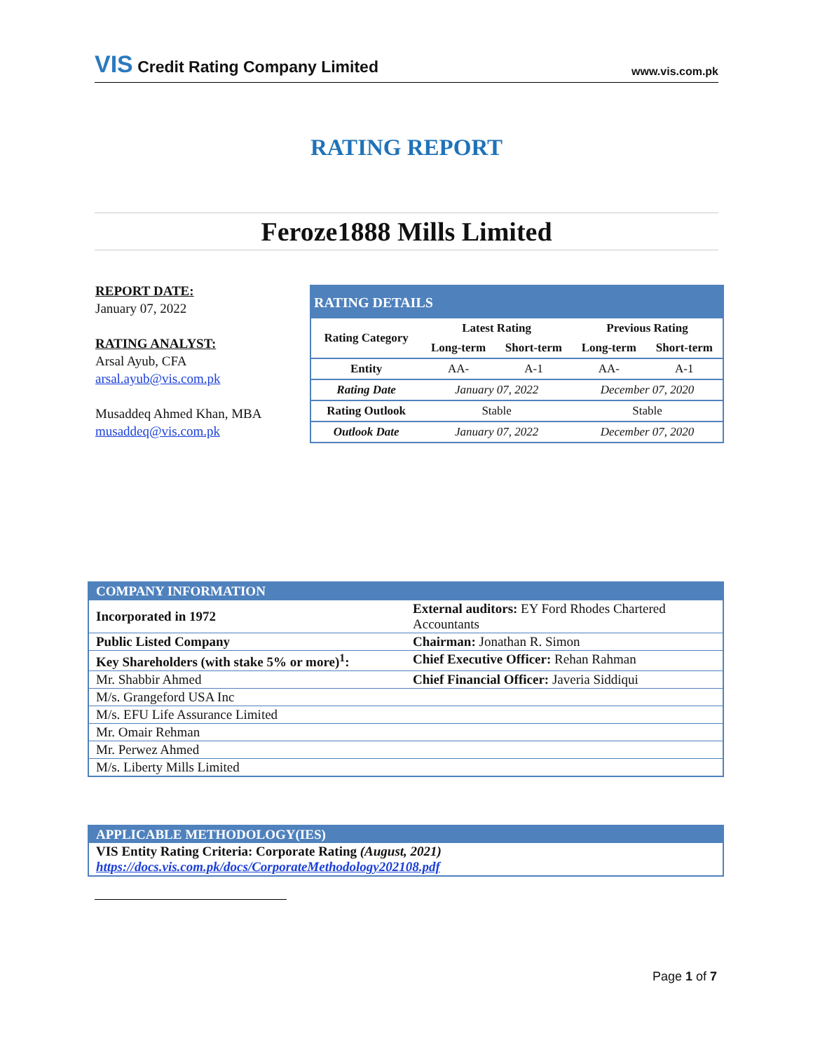VIS Credit Rating Company Limited www.vis.com.pk
RATING REPORT
Feroze1888 Mills Limited
REPORT DATE:
January 07, 2022
RATING ANALYST:
Arsal Ayub, CFA
arsal.ayub@vis.com.pk
Musaddeq Ahmed Khan, MBA
musaddeq@vis.com.pk
| RATING DETAILS | | | | |
| Rating Category | Latest Rating | | Previous Rating | |
| | Long-term | Short-term | Long-term | Short-term |
| Entity | AA- | A-1 | AA- | A-1 |
| Rating Date | January 07, 2022 | | December 07, 2020 | |
| Rating Outlook | Stable | | Stable | |
| Outlook Date | January 07, 2022 | | December 07, 2020 | |
| COMPANY INFORMATION | |
| Incorporated in 1972 | External auditors: EY Ford Rhodes Chartered Accountants |
| Public Listed Company | Chairman: Jonathan R. Simon |
| Key Shareholders (with stake 5% or more)<sup>1</sup>: | Chief Executive Officer: Rehan Rahman |
| Mr. Shabbir Ahmed | Chief Financial Officer: Javeria Siddiqui |
| M/s. Grangeford USA Inc | |
| M/s. EFU Life Assurance Limited | |
| Mr. Omair Rehman | |
| Mr. Perwez Ahmed | |
| M/s. Liberty Mills Limited | |
| APPLICABLE METHODOLOGY(IES) |
| VIS Entity Rating Criteria: Corporate Rating (August, 2021) https://docs.vis.com.pk/docs/CorporateMethodology202108.pdf |
Page 1 of 7